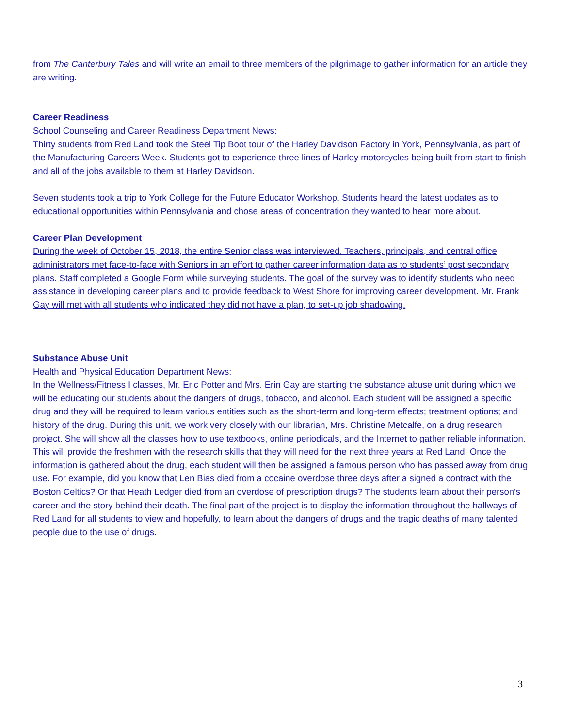from The Canterbury Tales and will write an email to three members of the pilgrimage to gather information for an article they are writing.
Career Readiness
School Counseling and Career Readiness Department News:
Thirty students from Red Land took the Steel Tip Boot tour of the Harley Davidson Factory in York, Pennsylvania, as part of the Manufacturing Careers Week. Students got to experience three lines of Harley motorcycles being built from start to finish and all of the jobs available to them at Harley Davidson.
Seven students took a trip to York College for the Future Educator Workshop. Students heard the latest updates as to educational opportunities within Pennsylvania and chose areas of concentration they wanted to hear more about.
Career Plan Development
During the week of October 15, 2018, the entire Senior class was interviewed. Teachers, principals, and central office administrators met face-to-face with Seniors in an effort to gather career information data as to students’ post secondary plans. Staff completed a Google Form while surveying students. The goal of the survey was to identify students who need assistance in developing career plans and to provide feedback to West Shore for improving career development. Mr. Frank Gay will met with all students who indicated they did not have a plan, to set-up job shadowing.
Substance Abuse Unit
Health and Physical Education Department News:
In the Wellness/Fitness I classes, Mr. Eric Potter and Mrs. Erin Gay are starting the substance abuse unit during which we will be educating our students about the dangers of drugs, tobacco, and alcohol. Each student will be assigned a specific drug and they will be required to learn various entities such as the short-term and long-term effects; treatment options; and history of the drug. During this unit, we work very closely with our librarian, Mrs. Christine Metcalfe, on a drug research project. She will show all the classes how to use textbooks, online periodicals, and the Internet to gather reliable information. This will provide the freshmen with the research skills that they will need for the next three years at Red Land. Once the information is gathered about the drug, each student will then be assigned a famous person who has passed away from drug use. For example, did you know that Len Bias died from a cocaine overdose three days after a signed a contract with the Boston Celtics? Or that Heath Ledger died from an overdose of prescription drugs? The students learn about their person’s career and the story behind their death. The final part of the project is to display the information throughout the hallways of Red Land for all students to view and hopefully, to learn about the dangers of drugs and the tragic deaths of many talented people due to the use of drugs.
3